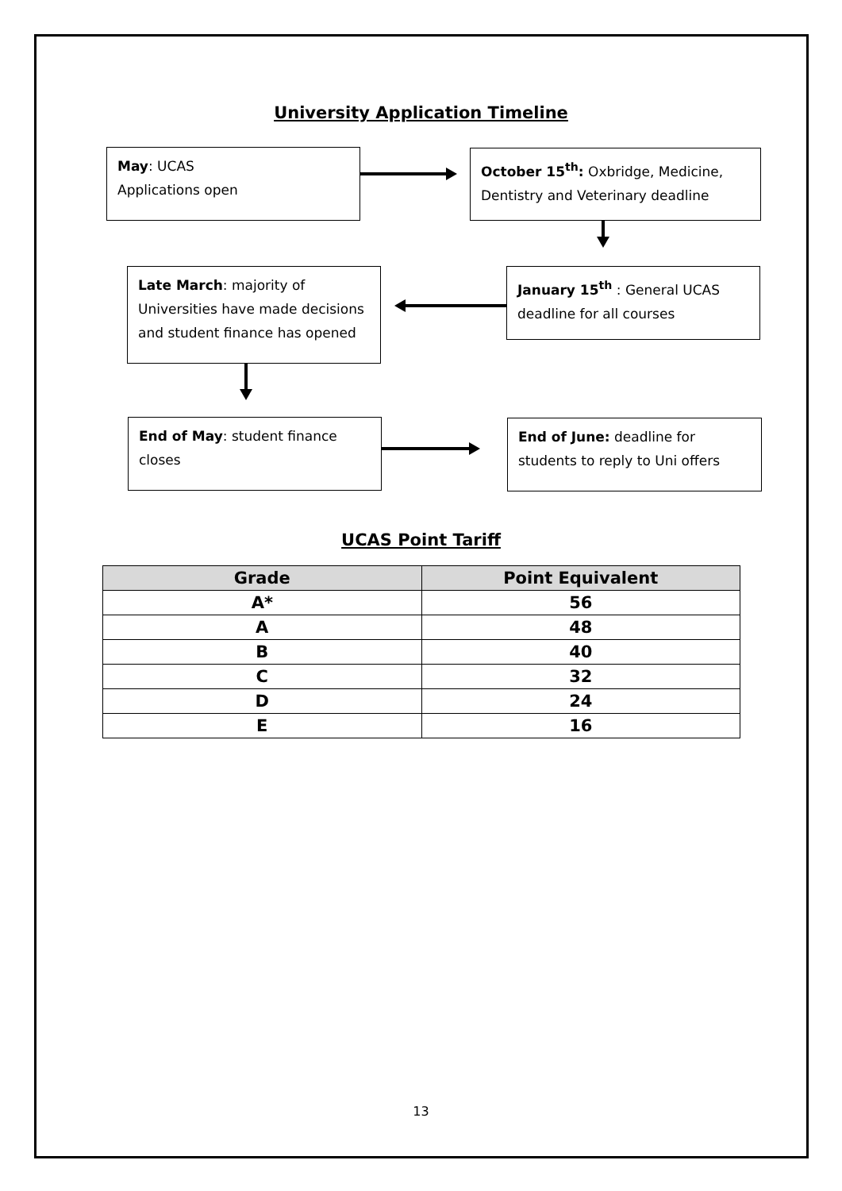University Application Timeline
May: UCAS
Applications open
October 15<sup>th</sup>: Oxbridge, Medicine, Dentistry and Veterinary deadline
Late March: majority of Universities have made decisions and student finance has opened
January 15<sup>th</sup> : General UCAS deadline for all courses
End of May: student finance closes
End of June: deadline for students to reply to Uni offers
UCAS Point Tariff
| Grade | Point Equivalent |
| --- | --- |
| A* | 56 |
| A | 48 |
| B | 40 |
| C | 32 |
| D | 24 |
| E | 16 |
13